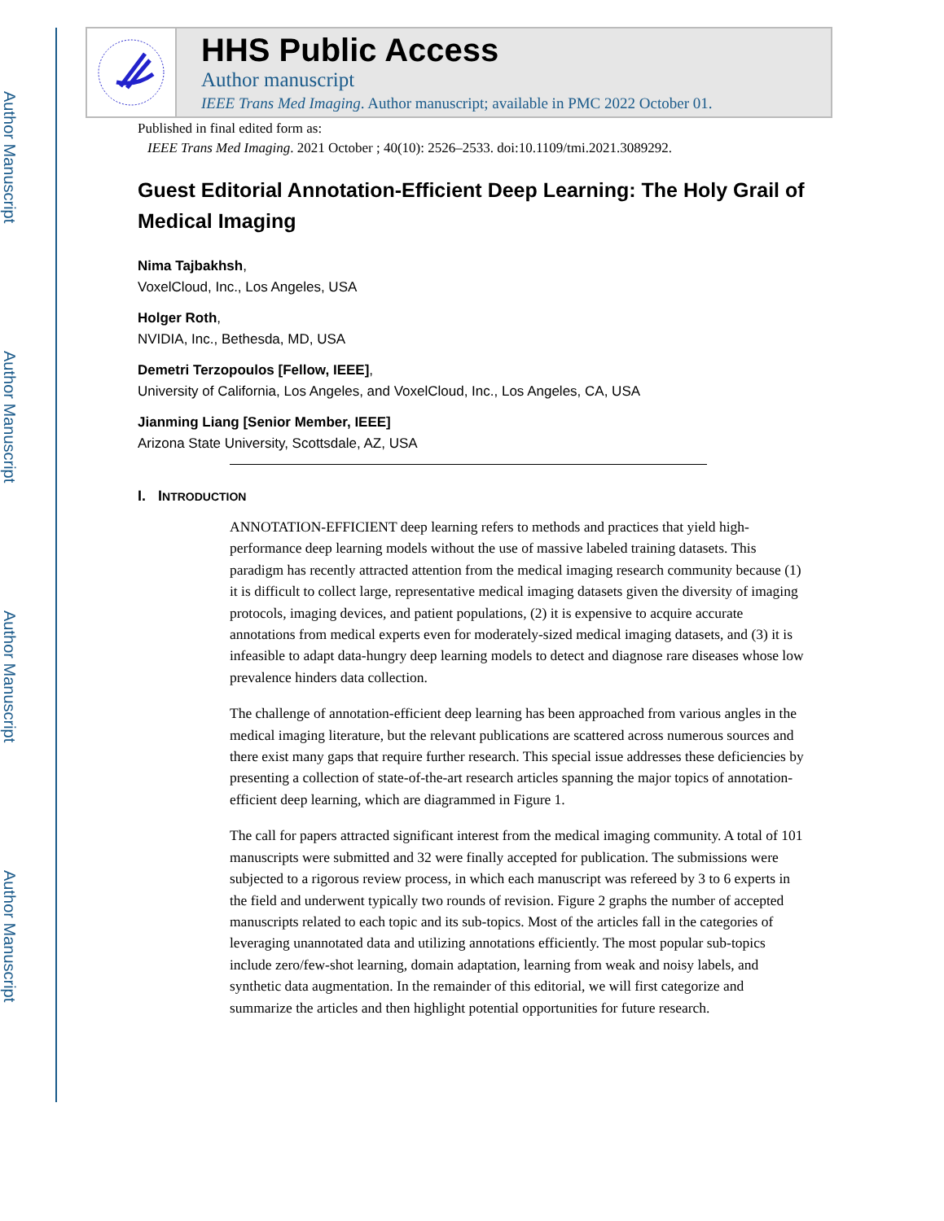Author Manuscript
Author Manuscript
Author Manuscript
Author Manuscript
HHS Public Access
Author manuscript
IEEE Trans Med Imaging. Author manuscript; available in PMC 2022 October 01.
Published in final edited form as:
IEEE Trans Med Imaging. 2021 October ; 40(10): 2526–2533. doi:10.1109/tmi.2021.3089292.
Guest Editorial Annotation-Efficient Deep Learning: The Holy Grail of Medical Imaging
Nima Tajbakhsh,
VoxelCloud, Inc., Los Angeles, USA
Holger Roth,
NVIDIA, Inc., Bethesda, MD, USA
Demetri Terzopoulos [Fellow, IEEE],
University of California, Los Angeles, and VoxelCloud, Inc., Los Angeles, CA, USA
Jianming Liang [Senior Member, IEEE]
Arizona State University, Scottsdale, AZ, USA
I. INTRODUCTION
ANNOTATION-EFFICIENT deep learning refers to methods and practices that yield high-performance deep learning models without the use of massive labeled training datasets. This paradigm has recently attracted attention from the medical imaging research community because (1) it is difficult to collect large, representative medical imaging datasets given the diversity of imaging protocols, imaging devices, and patient populations, (2) it is expensive to acquire accurate annotations from medical experts even for moderately-sized medical imaging datasets, and (3) it is infeasible to adapt data-hungry deep learning models to detect and diagnose rare diseases whose low prevalence hinders data collection.
The challenge of annotation-efficient deep learning has been approached from various angles in the medical imaging literature, but the relevant publications are scattered across numerous sources and there exist many gaps that require further research. This special issue addresses these deficiencies by presenting a collection of state-of-the-art research articles spanning the major topics of annotation-efficient deep learning, which are diagrammed in Figure 1.
The call for papers attracted significant interest from the medical imaging community. A total of 101 manuscripts were submitted and 32 were finally accepted for publication. The submissions were subjected to a rigorous review process, in which each manuscript was refereed by 3 to 6 experts in the field and underwent typically two rounds of revision. Figure 2 graphs the number of accepted manuscripts related to each topic and its sub-topics. Most of the articles fall in the categories of leveraging unannotated data and utilizing annotations efficiently. The most popular sub-topics include zero/few-shot learning, domain adaptation, learning from weak and noisy labels, and synthetic data augmentation. In the remainder of this editorial, we will first categorize and summarize the articles and then highlight potential opportunities for future research.